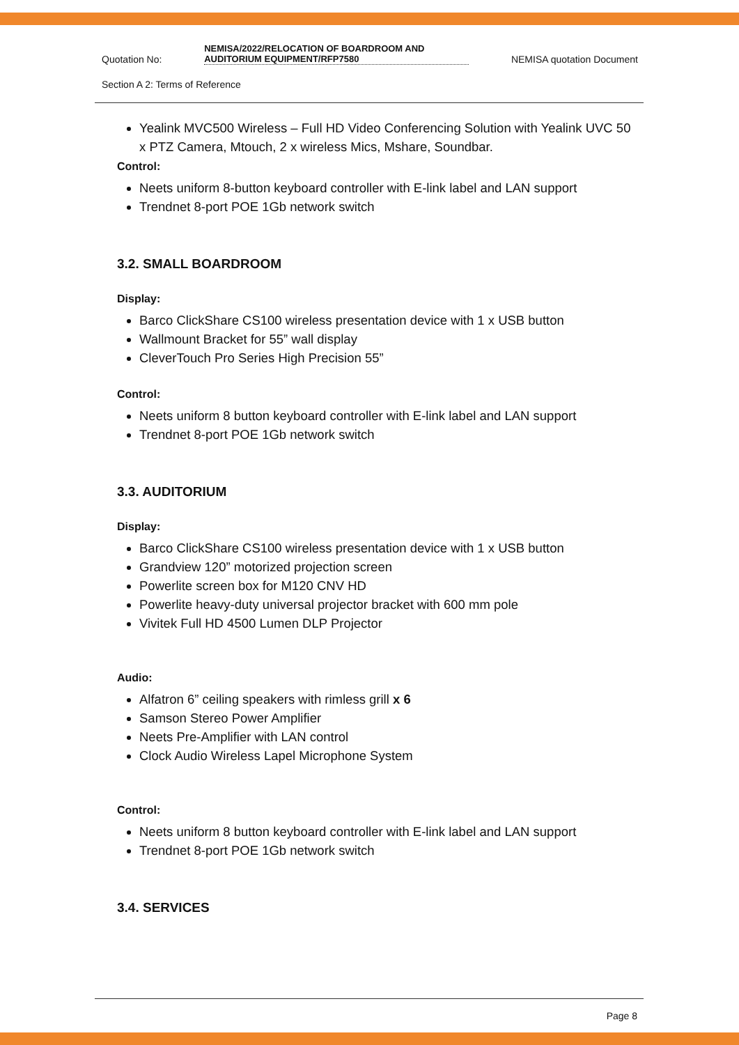Quotation No: NEMISA/2022/RELOCATION OF BOARDROOM AND AUDITORIUM EQUIPMENT/RFP7580 NEMISA quotation Document
Section A 2: Terms of Reference
Yealink MVC500 Wireless – Full HD Video Conferencing Solution with Yealink UVC 50 x PTZ Camera, Mtouch, 2 x wireless Mics, Mshare, Soundbar.
Control:
Neets uniform 8-button keyboard controller with E-link label and LAN support
Trendnet 8-port POE 1Gb network switch
3.2. SMALL BOARDROOM
Display:
Barco ClickShare CS100 wireless presentation device with 1 x USB button
Wallmount Bracket for 55” wall display
CleverTouch Pro Series High Precision 55”
Control:
Neets uniform 8 button keyboard controller with E-link label and LAN support
Trendnet 8-port POE 1Gb network switch
3.3. AUDITORIUM
Display:
Barco ClickShare CS100 wireless presentation device with 1 x USB button
Grandview 120” motorized projection screen
Powerlite screen box for M120 CNV HD
Powerlite heavy-duty universal projector bracket with 600 mm pole
Vivitek Full HD 4500 Lumen DLP Projector
Audio:
Alfatron 6” ceiling speakers with rimless grill x 6
Samson Stereo Power Amplifier
Neets Pre-Amplifier with LAN control
Clock Audio Wireless Lapel Microphone System
Control:
Neets uniform 8 button keyboard controller with E-link label and LAN support
Trendnet 8-port POE 1Gb network switch
3.4. SERVICES
Page 8